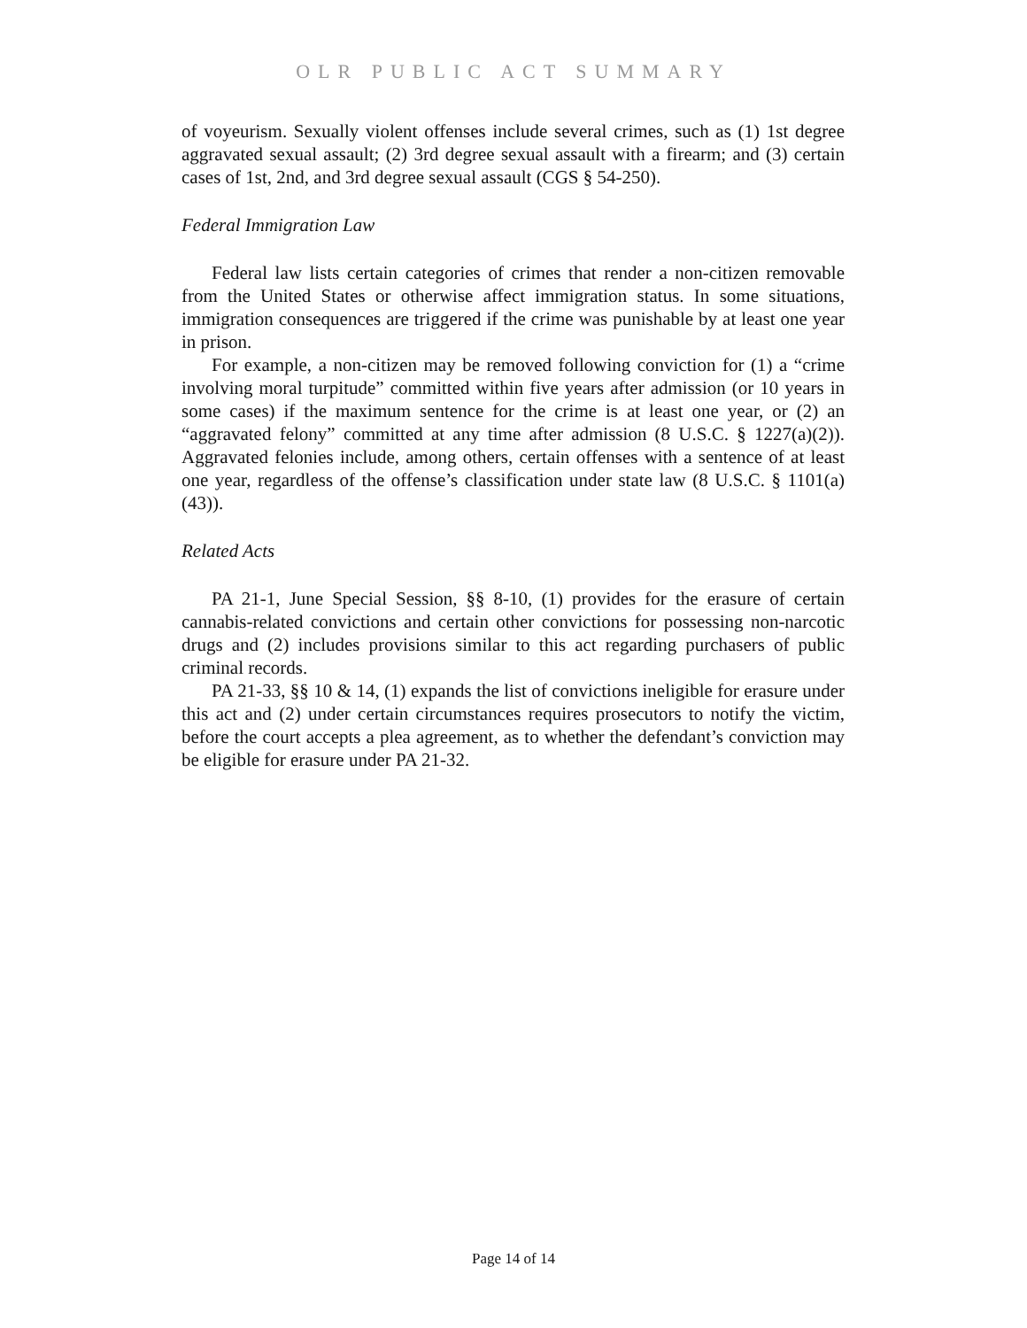OLR PUBLIC ACT SUMMARY
of voyeurism. Sexually violent offenses include several crimes, such as (1) 1st degree aggravated sexual assault; (2) 3rd degree sexual assault with a firearm; and (3) certain cases of 1st, 2nd, and 3rd degree sexual assault (CGS § 54-250).
Federal Immigration Law
Federal law lists certain categories of crimes that render a non-citizen removable from the United States or otherwise affect immigration status. In some situations, immigration consequences are triggered if the crime was punishable by at least one year in prison.
For example, a non-citizen may be removed following conviction for (1) a “crime involving moral turpitude” committed within five years after admission (or 10 years in some cases) if the maximum sentence for the crime is at least one year, or (2) an “aggravated felony” committed at any time after admission (8 U.S.C. § 1227(a)(2)). Aggravated felonies include, among others, certain offenses with a sentence of at least one year, regardless of the offense’s classification under state law (8 U.S.C. § 1101(a)(43)).
Related Acts
PA 21-1, June Special Session, §§ 8-10, (1) provides for the erasure of certain cannabis-related convictions and certain other convictions for possessing non-narcotic drugs and (2) includes provisions similar to this act regarding purchasers of public criminal records.
PA 21-33, §§ 10 & 14, (1) expands the list of convictions ineligible for erasure under this act and (2) under certain circumstances requires prosecutors to notify the victim, before the court accepts a plea agreement, as to whether the defendant’s conviction may be eligible for erasure under PA 21-32.
Page 14 of 14